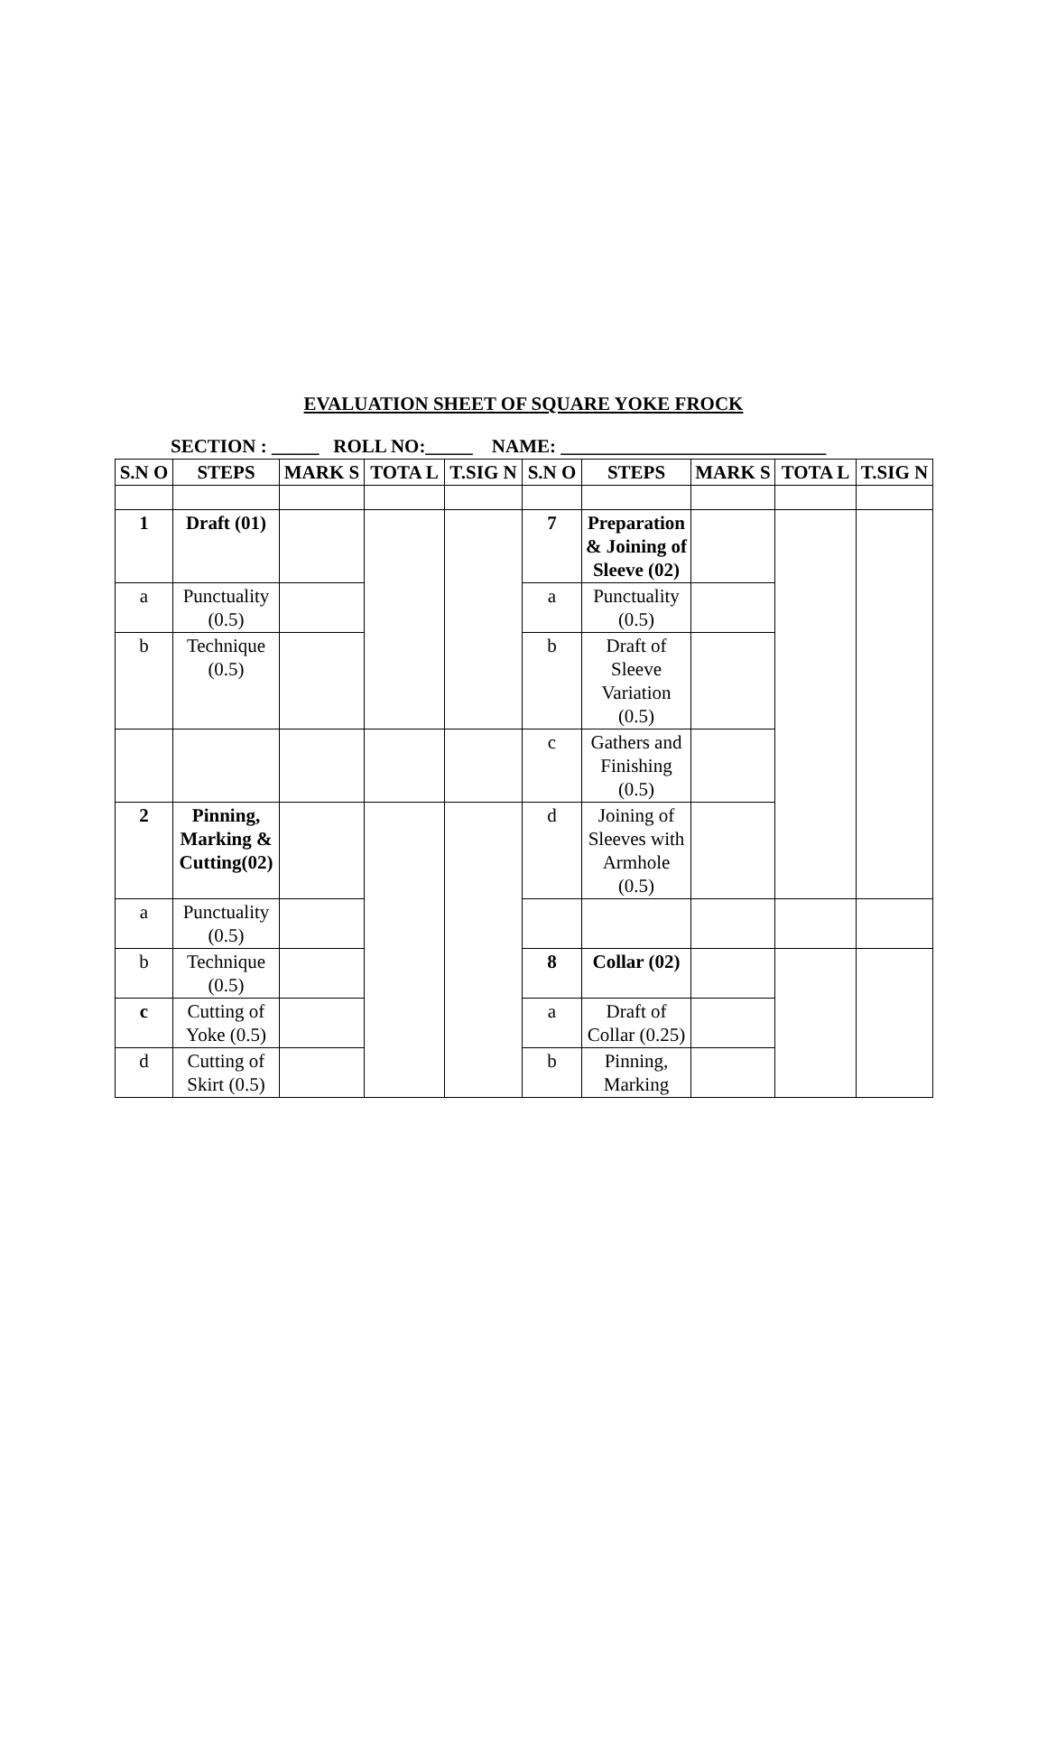EVALUATION SHEET OF SQUARE YOKE FROCK
SECTION : _____ ROLL NO:_____ NAME: ____________________________
| S.N O | STEPS | MARK S | TOTA L | T.SIG N | S.N O | STEPS | MARK S | TOTA L | T.SIG N |
| --- | --- | --- | --- | --- | --- | --- | --- | --- | --- |
| 1 | Draft (01) | | | | 7 | Preparation & Joining of Sleeve (02) | | | |
| a | Punctuality (0.5) | | | | a | Punctuality (0.5) | | | |
| b | Technique (0.5) | | | | b | Draft of Sleeve Variation (0.5) | | | |
| | | | | | c | Gathers and Finishing (0.5) | | | |
| 2 | Pinning, Marking & Cutting(02) | | | | d | Joining of Sleeves with Armhole (0.5) | | | |
| a | Punctuality (0.5) | | | | | | | | |
| b | Technique (0.5) | | | | 8 | Collar (02) | | | |
| c | Cutting of Yoke (0.5) | | | | a | Draft of Collar (0.25) | | | |
| d | Cutting of Skirt (0.5) | | | | b | Pinning, Marking | | | |